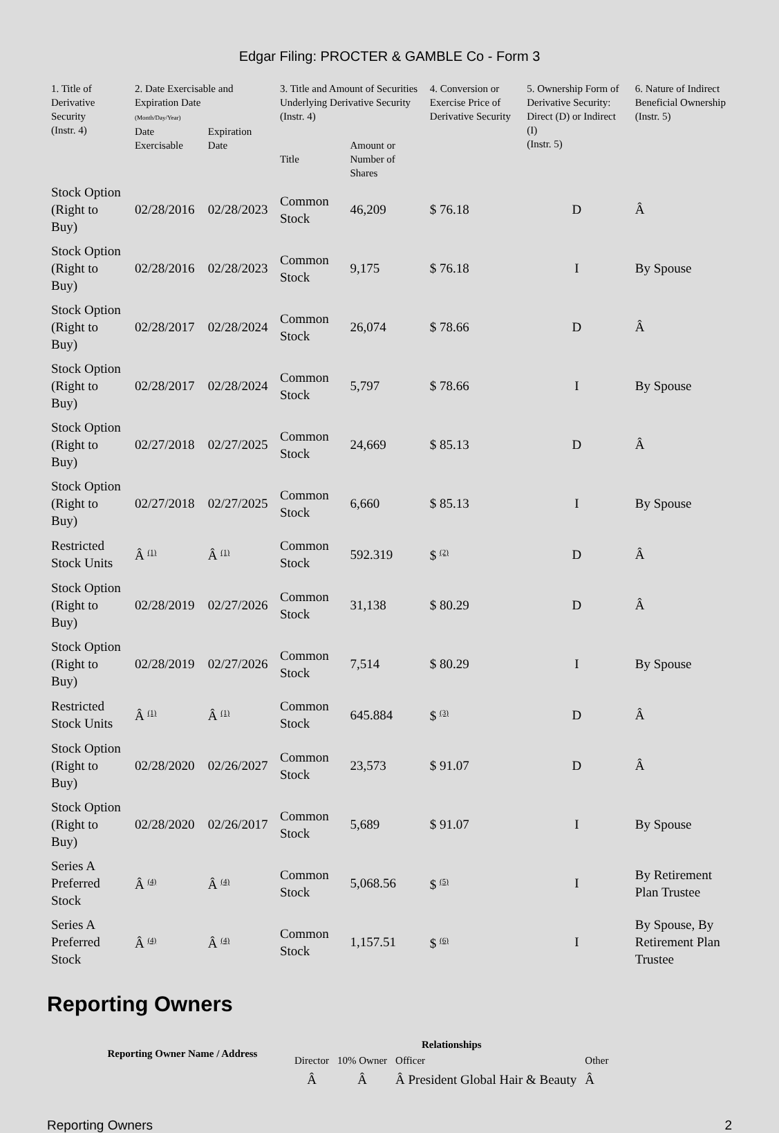Edgar Filing: PROCTER & GAMBLE Co - Form 3
| 1. Title of Derivative Security (Instr. 4) | 2. Date Exercisable and Expiration Date (Month/Day/Year) | | 3. Title and Amount of Securities Underlying Derivative Security (Instr. 4) | | 4. Conversion or Exercise Price of Derivative Security | 5. Ownership Form of Derivative Security: Direct (D) or Indirect (I) (Instr. 5) | 6. Nature of Indirect Beneficial Ownership (Instr. 5) |
| --- | --- | --- | --- | --- | --- | --- | --- |
| | Date Exercisable | Expiration Date | Title | Amount or Number of Shares | | | |
| Stock Option (Right to Buy) | 02/28/2016 | 02/28/2023 | Common Stock | 46,209 | $ 76.18 | D | Â |
| Stock Option (Right to Buy) | 02/28/2016 | 02/28/2023 | Common Stock | 9,175 | $ 76.18 | I | By Spouse |
| Stock Option (Right to Buy) | 02/28/2017 | 02/28/2024 | Common Stock | 26,074 | $ 78.66 | D | Â |
| Stock Option (Right to Buy) | 02/28/2017 | 02/28/2024 | Common Stock | 5,797 | $ 78.66 | I | By Spouse |
| Stock Option (Right to Buy) | 02/27/2018 | 02/27/2025 | Common Stock | 24,669 | $ 85.13 | D | Â |
| Stock Option (Right to Buy) | 02/27/2018 | 02/27/2025 | Common Stock | 6,660 | $ 85.13 | I | By Spouse |
| Restricted Stock Units | Â <sup>(1)</sup> | Â <sup>(1)</sup> | Common Stock | 592.319 | $ <sup>(2)</sup> | D | Â |
| Stock Option (Right to Buy) | 02/28/2019 | 02/27/2026 | Common Stock | 31,138 | $ 80.29 | D | Â |
| Stock Option (Right to Buy) | 02/28/2019 | 02/27/2026 | Common Stock | 7,514 | $ 80.29 | I | By Spouse |
| Restricted Stock Units | Â <sup>(1)</sup> | Â <sup>(1)</sup> | Common Stock | 645.884 | $ <sup>(3)</sup> | D | Â |
| Stock Option (Right to Buy) | 02/28/2020 | 02/26/2027 | Common Stock | 23,573 | $ 91.07 | D | Â |
| Stock Option (Right to Buy) | 02/28/2020 | 02/26/2017 | Common Stock | 5,689 | $ 91.07 | I | By Spouse |
| Series A Preferred Stock | Â <sup>(4)</sup> | Â <sup>(4)</sup> | Common Stock | 5,068.56 | $ <sup>(5)</sup> | I | By Retirement Plan Trustee |
| Series A Preferred Stock | Â <sup>(4)</sup> | Â <sup>(4)</sup> | Common Stock | 1,157.51 | $ <sup>(6)</sup> | I | By Spouse, By Retirement Plan Trustee |
Reporting Owners
| Reporting Owner Name / Address | Relationships | | | |
| --- | --- | --- | --- | --- |
| | Director | 10% Owner | Officer | Other |
| | Â | Â | Â President Global Hair & Beauty | Â |
Reporting Owners 2